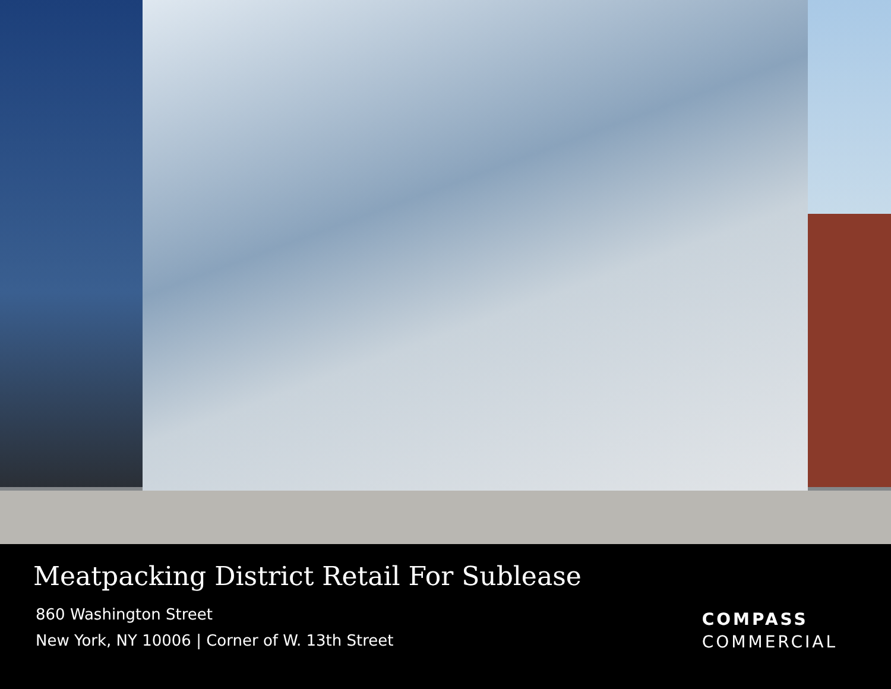Meatpacking District Retail For Sublease
860 Washington Street
New York, NY 10006 | Corner of W. 13th Street
COMPASS
COMMERCIAL